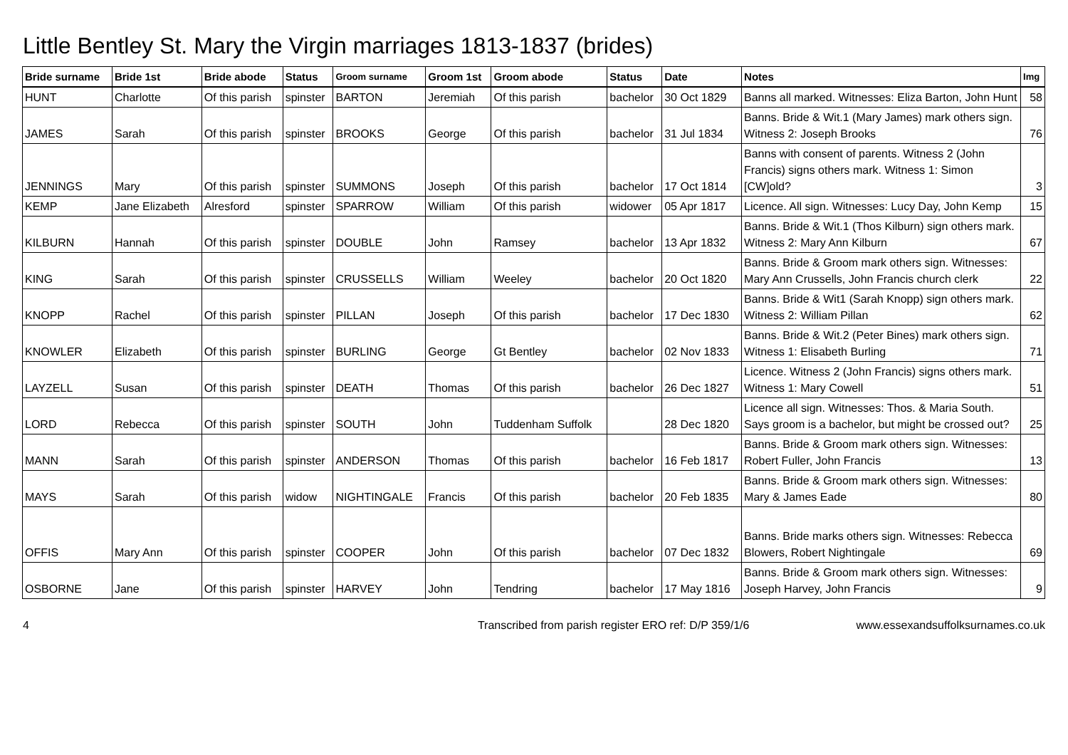Little Bentley St. Mary the Virgin marriages 1813-1837 (brides)
| Bride surname | Bride 1st | Bride abode | Status | Groom surname | Groom 1st | Groom abode | Status | Date | Notes | Img |
| --- | --- | --- | --- | --- | --- | --- | --- | --- | --- | --- |
| HUNT | Charlotte | Of this parish | spinster | BARTON | Jeremiah | Of this parish | bachelor | 30 Oct 1829 | Banns all marked. Witnesses: Eliza Barton, John Hunt | 58 |
| JAMES | Sarah | Of this parish | spinster | BROOKS | George | Of this parish | bachelor | 31 Jul 1834 | Banns. Bride & Wit.1 (Mary James) mark others sign. Witness 2: Joseph Brooks | 76 |
| JENNINGS | Mary | Of this parish | spinster | SUMMONS | Joseph | Of this parish | bachelor | 17 Oct 1814 | Banns with consent of parents. Witness 2 (John Francis) signs others mark. Witness 1: Simon [CW]old? | 3 |
| KEMP | Jane Elizabeth | Alresford | spinster | SPARROW | William | Of this parish | widower | 05 Apr 1817 | Licence. All sign. Witnesses: Lucy Day, John Kemp | 15 |
| KILBURN | Hannah | Of this parish | spinster | DOUBLE | John | Ramsey | bachelor | 13 Apr 1832 | Banns. Bride & Wit.1 (Thos Kilburn) sign others mark. Witness 2: Mary Ann Kilburn | 67 |
| KING | Sarah | Of this parish | spinster | CRUSSELLS | William | Weeley | bachelor | 20 Oct 1820 | Banns. Bride & Groom mark others sign. Witnesses: Mary Ann Crussells, John Francis church clerk | 22 |
| KNOPP | Rachel | Of this parish | spinster | PILLAN | Joseph | Of this parish | bachelor | 17 Dec 1830 | Banns. Bride & Wit1 (Sarah Knopp) sign others mark. Witness 2: William Pillan | 62 |
| KNOWLER | Elizabeth | Of this parish | spinster | BURLING | George | Gt Bentley | bachelor | 02 Nov 1833 | Banns. Bride & Wit.2 (Peter Bines) mark others sign. Witness 1: Elisabeth Burling | 71 |
| LAYZELL | Susan | Of this parish | spinster | DEATH | Thomas | Of this parish | bachelor | 26 Dec 1827 | Licence. Witness 2 (John Francis) signs others mark. Witness 1: Mary Cowell | 51 |
| LORD | Rebecca | Of this parish | spinster | SOUTH | John | Tuddenham Suffolk | | 28 Dec 1820 | Licence all sign. Witnesses: Thos. & Maria South. Says groom is a bachelor, but might be crossed out? | 25 |
| MANN | Sarah | Of this parish | spinster | ANDERSON | Thomas | Of this parish | bachelor | 16 Feb 1817 | Banns. Bride & Groom mark others sign. Witnesses: Robert Fuller, John Francis | 13 |
| MAYS | Sarah | Of this parish | widow | NIGHTINGALE | Francis | Of this parish | bachelor | 20 Feb 1835 | Banns. Bride & Groom mark others sign. Witnesses: Mary & James Eade | 80 |
| OFFIS | Mary Ann | Of this parish | spinster | COOPER | John | Of this parish | bachelor | 07 Dec 1832 | Banns. Bride marks others sign. Witnesses: Rebecca Blowers, Robert Nightingale | 69 |
| OSBORNE | Jane | Of this parish | spinster | HARVEY | John | Tendring | bachelor | 17 May 1816 | Banns. Bride & Groom mark others sign. Witnesses: Joseph Harvey, John Francis | 9 |
4 Transcribed from parish register ERO ref: D/P 359/1/6 www.essexandsuffolksurnames.co.uk